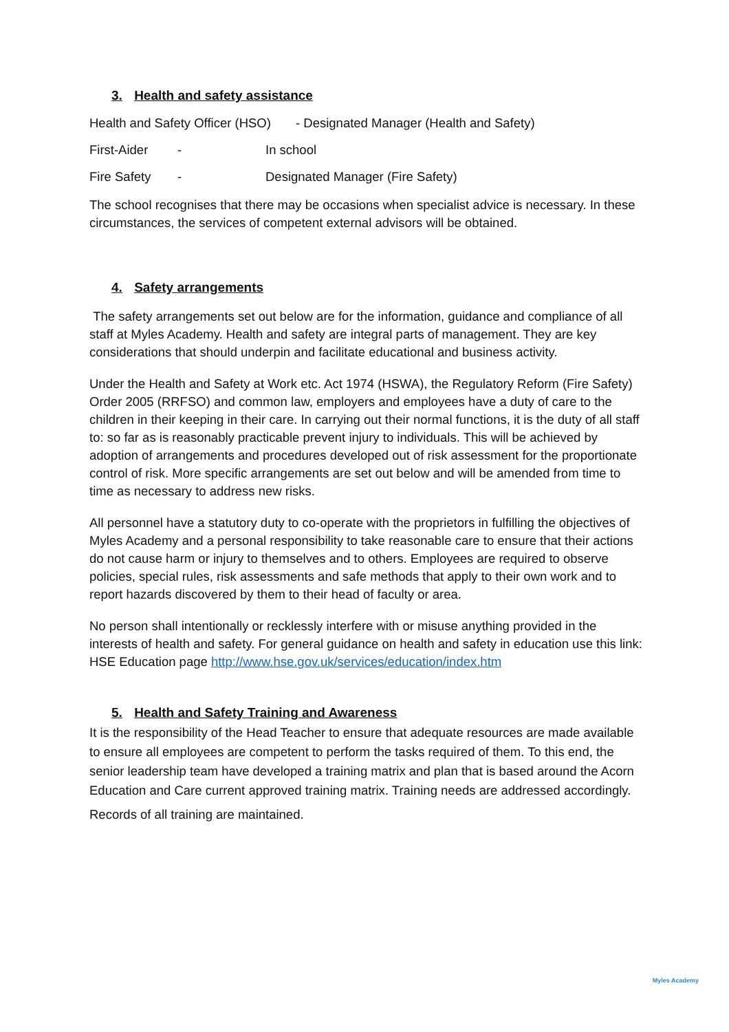3. Health and safety assistance
Health and Safety Officer (HSO) - Designated Manager (Health and Safety)
First-Aider - In school
Fire Safety - Designated Manager (Fire Safety)
The school recognises that there may be occasions when specialist advice is necessary. In these circumstances, the services of competent external advisors will be obtained.
4. Safety arrangements
The safety arrangements set out below are for the information, guidance and compliance of all staff at Myles Academy. Health and safety are integral parts of management. They are key considerations that should underpin and facilitate educational and business activity.
Under the Health and Safety at Work etc. Act 1974 (HSWA), the Regulatory Reform (Fire Safety) Order 2005 (RRFSO) and common law, employers and employees have a duty of care to the children in their keeping in their care. In carrying out their normal functions, it is the duty of all staff to: so far as is reasonably practicable prevent injury to individuals. This will be achieved by adoption of arrangements and procedures developed out of risk assessment for the proportionate control of risk. More specific arrangements are set out below and will be amended from time to time as necessary to address new risks.
All personnel have a statutory duty to co-operate with the proprietors in fulfilling the objectives of Myles Academy and a personal responsibility to take reasonable care to ensure that their actions do not cause harm or injury to themselves and to others. Employees are required to observe policies, special rules, risk assessments and safe methods that apply to their own work and to report hazards discovered by them to their head of faculty or area.
No person shall intentionally or recklessly interfere with or misuse anything provided in the interests of health and safety. For general guidance on health and safety in education use this link: HSE Education page http://www.hse.gov.uk/services/education/index.htm
5. Health and Safety Training and Awareness
It is the responsibility of the Head Teacher to ensure that adequate resources are made available to ensure all employees are competent to perform the tasks required of them. To this end, the senior leadership team have developed a training matrix and plan that is based around the Acorn Education and Care current approved training matrix. Training needs are addressed accordingly.
Records of all training are maintained.
Myles Academy